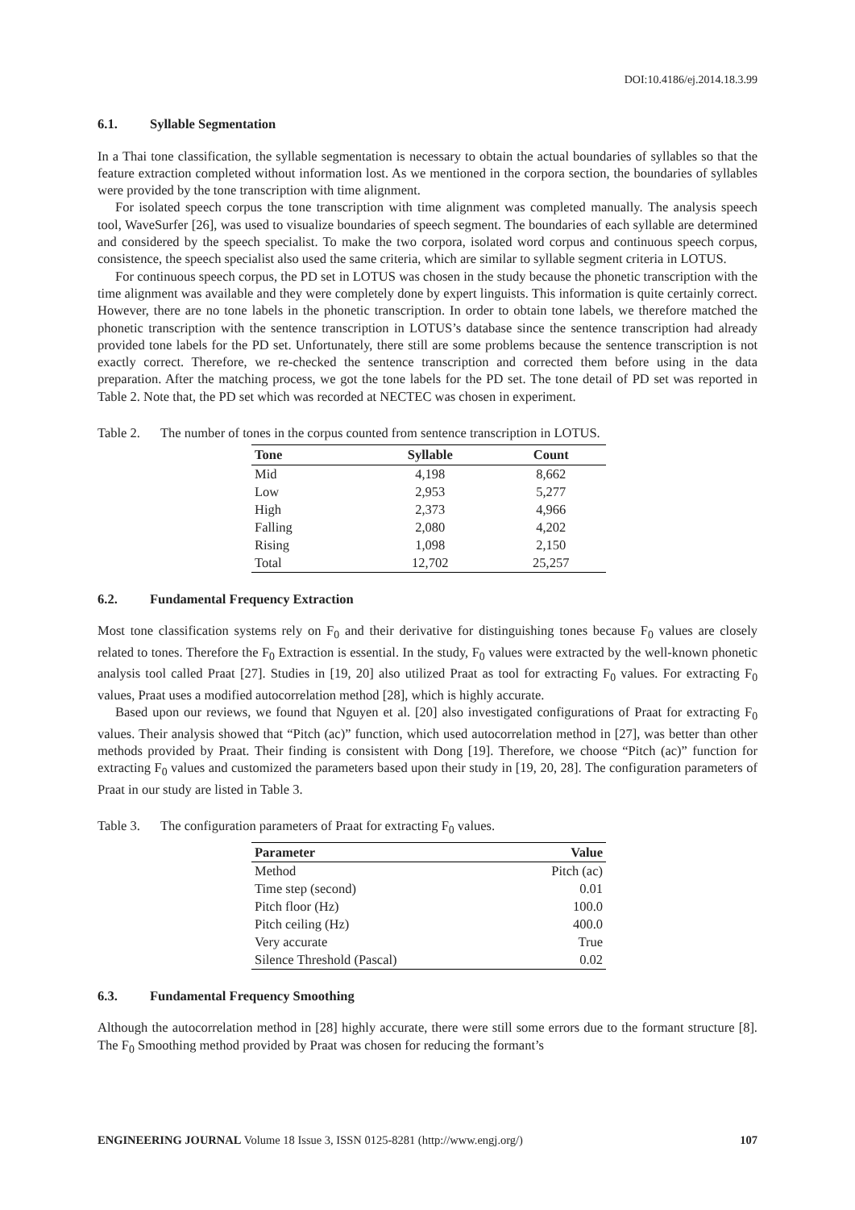DOI:10.4186/ej.2014.18.3.99
6.1. Syllable Segmentation
In a Thai tone classification, the syllable segmentation is necessary to obtain the actual boundaries of syllables so that the feature extraction completed without information lost. As we mentioned in the corpora section, the boundaries of syllables were provided by the tone transcription with time alignment.
For isolated speech corpus the tone transcription with time alignment was completed manually. The analysis speech tool, WaveSurfer [26], was used to visualize boundaries of speech segment. The boundaries of each syllable are determined and considered by the speech specialist. To make the two corpora, isolated word corpus and continuous speech corpus, consistence, the speech specialist also used the same criteria, which are similar to syllable segment criteria in LOTUS.
For continuous speech corpus, the PD set in LOTUS was chosen in the study because the phonetic transcription with the time alignment was available and they were completely done by expert linguists. This information is quite certainly correct. However, there are no tone labels in the phonetic transcription. In order to obtain tone labels, we therefore matched the phonetic transcription with the sentence transcription in LOTUS’s database since the sentence transcription had already provided tone labels for the PD set. Unfortunately, there still are some problems because the sentence transcription is not exactly correct. Therefore, we re-checked the sentence transcription and corrected them before using in the data preparation. After the matching process, we got the tone labels for the PD set. The tone detail of PD set was reported in Table 2. Note that, the PD set which was recorded at NECTEC was chosen in experiment.
Table 2. The number of tones in the corpus counted from sentence transcription in LOTUS.
| Tone | Syllable | Count |
| --- | --- | --- |
| Mid | 4,198 | 8,662 |
| Low | 2,953 | 5,277 |
| High | 2,373 | 4,966 |
| Falling | 2,080 | 4,202 |
| Rising | 1,098 | 2,150 |
| Total | 12,702 | 25,257 |
6.2. Fundamental Frequency Extraction
Most tone classification systems rely on F<sub>0</sub> and their derivative for distinguishing tones because F<sub>0</sub> values are closely related to tones. Therefore the F<sub>0</sub> Extraction is essential. In the study, F<sub>0</sub> values were extracted by the well-known phonetic analysis tool called Praat [27]. Studies in [19, 20] also utilized Praat as tool for extracting F<sub>0</sub> values. For extracting F<sub>0</sub> values, Praat uses a modified autocorrelation method [28], which is highly accurate.
Based upon our reviews, we found that Nguyen et al. [20] also investigated configurations of Praat for extracting F<sub>0</sub> values. Their analysis showed that “Pitch (ac)” function, which used autocorrelation method in [27], was better than other methods provided by Praat. Their finding is consistent with Dong [19]. Therefore, we choose “Pitch (ac)” function for extracting F<sub>0</sub> values and customized the parameters based upon their study in [19, 20, 28]. The configuration parameters of Praat in our study are listed in Table 3.
Table 3. The configuration parameters of Praat for extracting F<sub>0</sub> values.
| Parameter | Value |
| --- | --- |
| Method | Pitch (ac) |
| Time step (second) | 0.01 |
| Pitch floor (Hz) | 100.0 |
| Pitch ceiling (Hz) | 400.0 |
| Very accurate | True |
| Silence Threshold (Pascal) | 0.02 |
6.3. Fundamental Frequency Smoothing
Although the autocorrelation method in [28] highly accurate, there were still some errors due to the formant structure [8]. The F<sub>0</sub> Smoothing method provided by Praat was chosen for reducing the formant’s
ENGINEERING JOURNAL Volume 18 Issue 3, ISSN 0125-8281 (http://www.engj.org/)
107